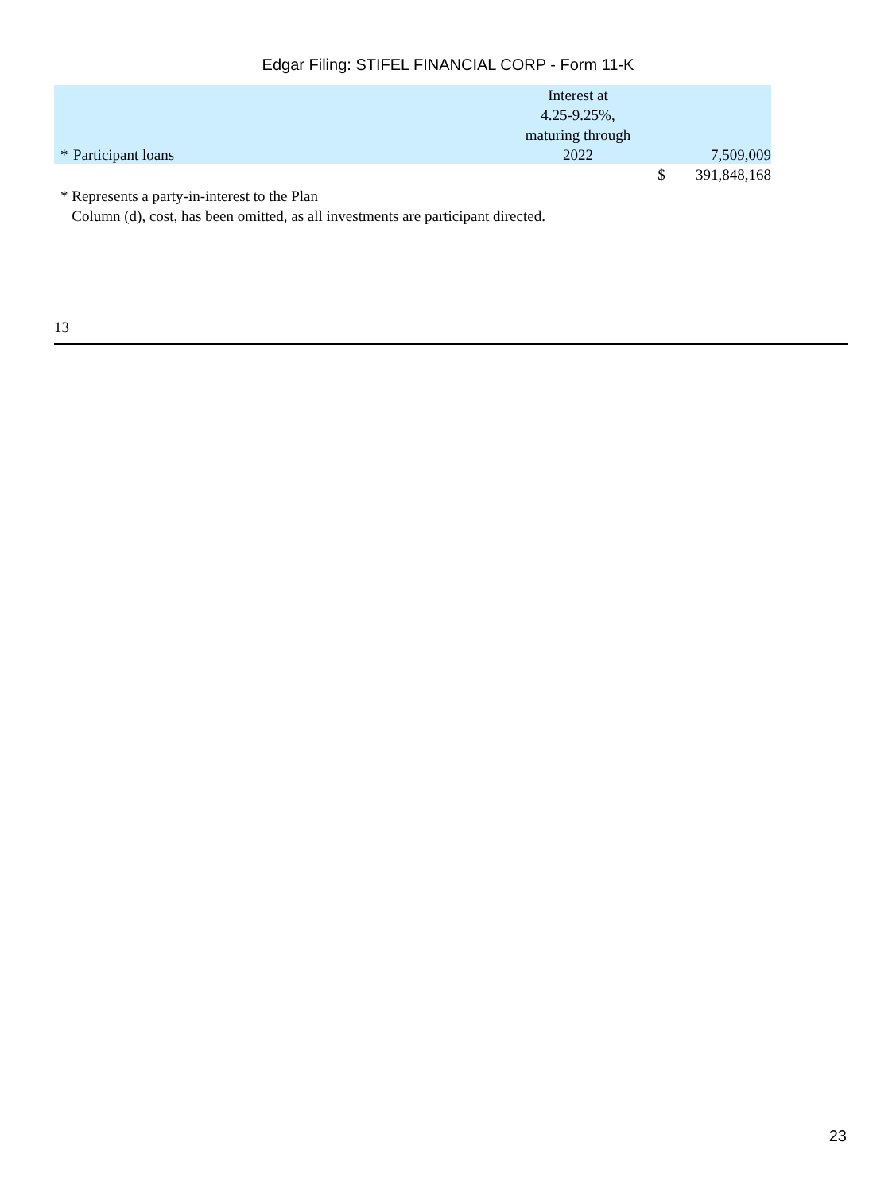Edgar Filing: STIFEL FINANCIAL CORP - Form 11-K
| | * | Participant loans | Interest at 4.25-9.25%, maturing through 2022 | | 7,509,009 |
| | | | | $ | 391,848,168 |
* Represents a party-in-interest to the Plan
Column (d), cost, has been omitted, as all investments are participant directed.
13
23